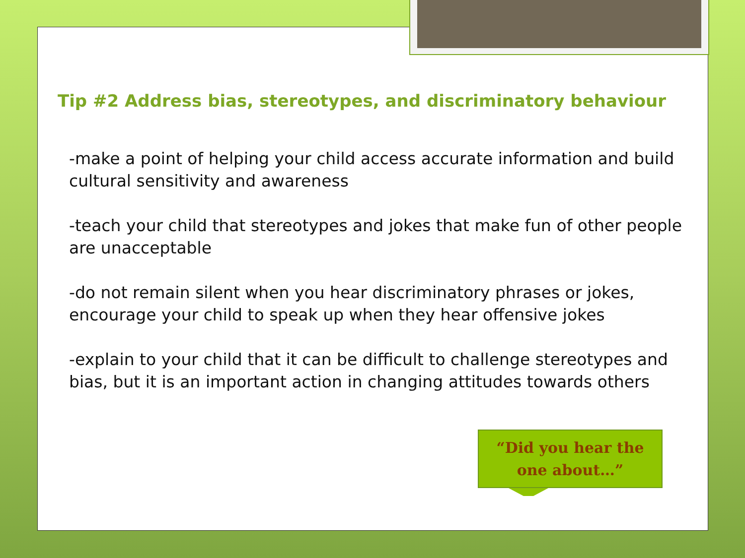Tip #2 Address bias, stereotypes, and discriminatory behaviour
-make a point of helping your child access accurate information and build cultural sensitivity and awareness
-teach your child that stereotypes and jokes that make fun of other people are unacceptable
-do not remain silent when you hear discriminatory phrases or jokes, encourage your child to speak up when they hear offensive jokes
-explain to your child that it can be difficult to challenge stereotypes and bias, but it is an important action in changing attitudes towards others
“Did you hear the
one about…”